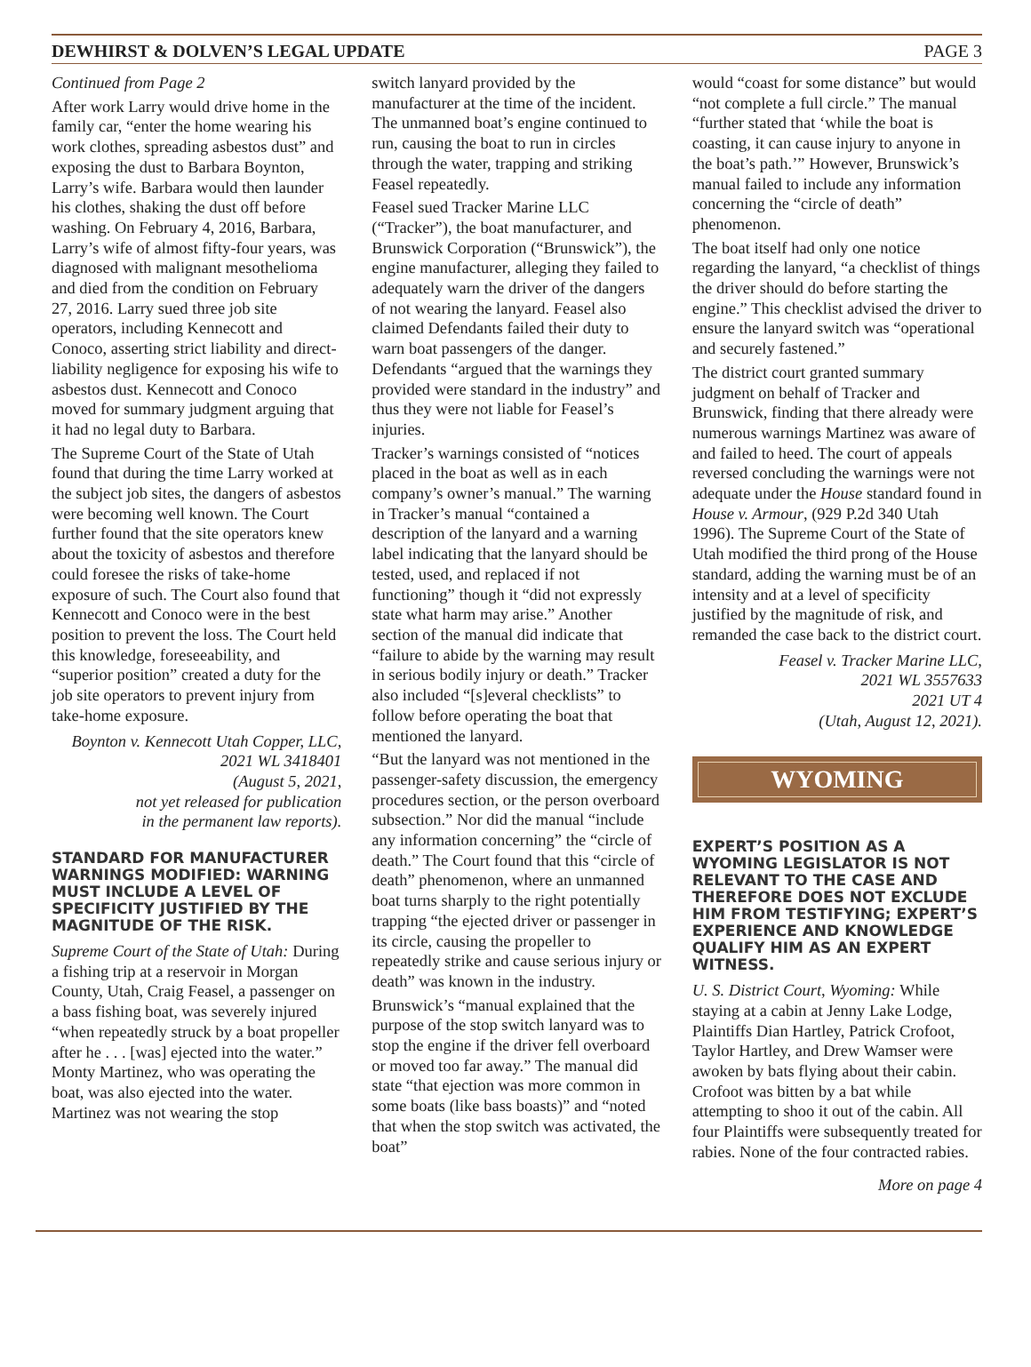DEWHIRST & DOLVEN’S LEGAL UPDATE PAGE 3
Continued from Page 2
After work Larry would drive home in the family car, “enter the home wearing his work clothes, spreading asbestos dust” and exposing the dust to Barbara Boynton, Larry’s wife. Barbara would then launder his clothes, shaking the dust off before washing. On February 4, 2016, Barbara, Larry’s wife of almost fifty-four years, was diagnosed with malignant mesothelioma and died from the condition on February 27, 2016. Larry sued three job site operators, including Kennecott and Conoco, asserting strict liability and direct-liability negligence for exposing his wife to asbestos dust. Kennecott and Conoco moved for summary judgment arguing that it had no legal duty to Barbara.
The Supreme Court of the State of Utah found that during the time Larry worked at the subject job sites, the dangers of asbestos were becoming well known. The Court further found that the site operators knew about the toxicity of asbestos and therefore could foresee the risks of take-home exposure of such. The Court also found that Kennecott and Conoco were in the best position to prevent the loss. The Court held this knowledge, foreseeability, and “superior position” created a duty for the job site operators to prevent injury from take-home exposure.
Boynton v. Kennecott Utah Copper, LLC, 2021 WL 3418401
(August 5, 2021,
not yet released for publication
in the permanent law reports).
STANDARD FOR MANUFACTURER WARNINGS MODIFIED: WARNING MUST INCLUDE A LEVEL OF SPECIFICITY JUSTIFIED BY THE MAGNITUDE OF THE RISK.
Supreme Court of the State of Utah: During a fishing trip at a reservoir in Morgan County, Utah, Craig Feasel, a passenger on a bass fishing boat, was severely injured “when repeatedly struck by a boat propeller after he . . . [was] ejected into the water.” Monty Martinez, who was operating the boat, was also ejected into the water. Martinez was not wearing the stop
switch lanyard provided by the manufacturer at the time of the incident. The unmanned boat’s engine continued to run, causing the boat to run in circles through the water, trapping and striking Feasel repeatedly.
Feasel sued Tracker Marine LLC (“Tracker”), the boat manufacturer, and Brunswick Corporation (“Brunswick”), the engine manufacturer, alleging they failed to adequately warn the driver of the dangers of not wearing the lanyard. Feasel also claimed Defendants failed their duty to warn boat passengers of the danger. Defendants “argued that the warnings they provided were standard in the industry” and thus they were not liable for Feasel’s injuries.
Tracker’s warnings consisted of “notices placed in the boat as well as in each company’s owner’s manual.” The warning in Tracker’s manual “contained a description of the lanyard and a warning label indicating that the lanyard should be tested, used, and replaced if not functioning” though it “did not expressly state what harm may arise.” Another section of the manual did indicate that “failure to abide by the warning may result in serious bodily injury or death.” Tracker also included “[s]everal checklists” to follow before operating the boat that mentioned the lanyard.
“But the lanyard was not mentioned in the passenger-safety discussion, the emergency procedures section, or the person overboard subsection.” Nor did the manual “include any information concerning” the “circle of death.” The Court found that this “circle of death” phenomenon, where an unmanned boat turns sharply to the right potentially trapping “the ejected driver or passenger in its circle, causing the propeller to repeatedly strike and cause serious injury or death” was known in the industry.
Brunswick’s “manual explained that the purpose of the stop switch lanyard was to stop the engine if the driver fell overboard or moved too far away.” The manual did state “that ejection was more common in some boats (like bass boasts)” and “noted that when the stop switch was activated, the boat”
would “coast for some distance” but would “not complete a full circle.” The manual “further stated that ‘while the boat is coasting, it can cause injury to anyone in the boat’s path.’” However, Brunswick’s manual failed to include any information concerning the “circle of death” phenomenon.
The boat itself had only one notice regarding the lanyard, “a checklist of things the driver should do before starting the engine.” This checklist advised the driver to ensure the lanyard switch was “operational and securely fastened.”
The district court granted summary judgment on behalf of Tracker and Brunswick, finding that there already were numerous warnings Martinez was aware of and failed to heed. The court of appeals reversed concluding the warnings were not adequate under the House standard found in House v. Armour, (929 P.2d 340 Utah 1996). The Supreme Court of the State of Utah modified the third prong of the House standard, adding the warning must be of an intensity and at a level of specificity justified by the magnitude of risk, and remanded the case back to the district court.
Feasel v. Tracker Marine LLC,
2021 WL 3557633
2021 UT 4
(Utah, August 12, 2021).
WYOMING
EXPERT’S POSITION AS A WYOMING LEGISLATOR IS NOT RELEVANT TO THE CASE AND THEREFORE DOES NOT EXCLUDE HIM FROM TESTIFYING; EXPERT’S EXPERIENCE AND KNOWLEDGE QUALIFY HIM AS AN EXPERT WITNESS.
U. S. District Court, Wyoming: While staying at a cabin at Jenny Lake Lodge, Plaintiffs Dian Hartley, Patrick Crofoot, Taylor Hartley, and Drew Wamser were awoken by bats flying about their cabin. Crofoot was bitten by a bat while attempting to shoo it out of the cabin. All four Plaintiffs were subsequently treated for rabies. None of the four contracted rabies.
More on page 4